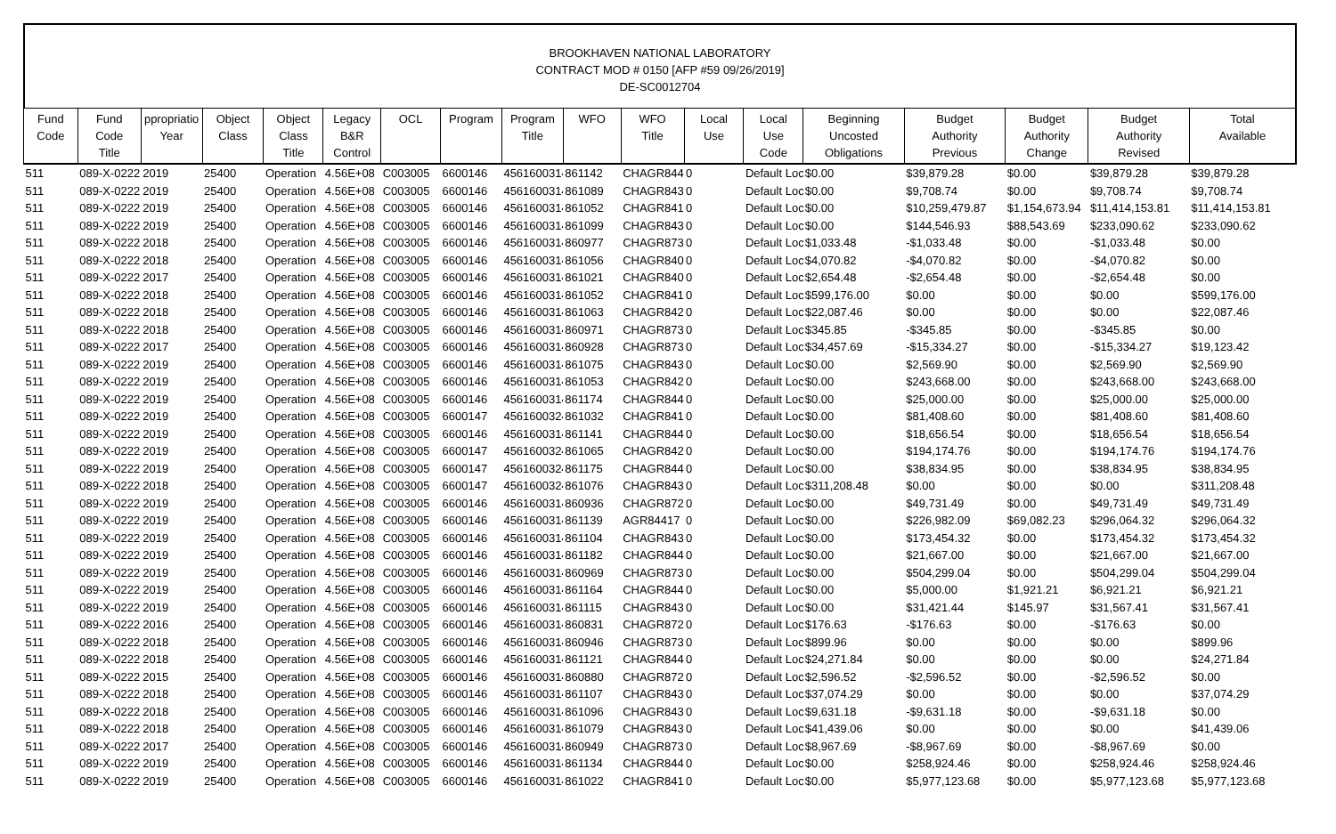BROOKHAVEN NATIONAL LABORATORY
CONTRACT MOD # 0150 [AFP #59 09/26/2019]
DE-SC0012704
| Fund Code | Fund Code Title | ppropriatio Year | Object Class | Object Class Title | Legacy B&R Control | OCL | Program | Program Title | WFO | WFO Title | Local Use | Local Use Code | Beginning Uncosted Obligations | Budget Authority Previous | Budget Authority Change | Budget Authority Revised | Total Available |
| --- | --- | --- | --- | --- | --- | --- | --- | --- | --- | --- | --- | --- | --- | --- | --- | --- | --- |
| 511 | 089-X-0222 | 2019 | 25400 | Operation | 4.56E+08 | C003005 | 6600146 | 4561600314 | 861142 | CHAGR844 | 0 | Default Loc | $0.00 | $39,879.28 | $0.00 | $39,879.28 | $39,879.28 |
| 511 | 089-X-0222 | 2019 | 25400 | Operation | 4.56E+08 | C003005 | 6600146 | 4561600314 | 861089 | CHAGR843 | 0 | Default Loc | $0.00 | $9,708.74 | $0.00 | $9,708.74 | $9,708.74 |
| 511 | 089-X-0222 | 2019 | 25400 | Operation | 4.56E+08 | C003005 | 6600146 | 4561600314 | 861052 | CHAGR841 | 0 | Default Loc | $0.00 | $10,259,479.87 | $1,154,673.94 | $11,414,153.81 | $11,414,153.81 |
| 511 | 089-X-0222 | 2019 | 25400 | Operation | 4.56E+08 | C003005 | 6600146 | 4561600314 | 861099 | CHAGR843 | 0 | Default Loc | $0.00 | $144,546.93 | $88,543.69 | $233,090.62 | $233,090.62 |
| 511 | 089-X-0222 | 2018 | 25400 | Operation | 4.56E+08 | C003005 | 6600146 | 4561600314 | 860977 | CHAGR873 | 0 | Default Loc | $1,033.48 | -$1,033.48 | $0.00 | -$1,033.48 | $0.00 |
| 511 | 089-X-0222 | 2018 | 25400 | Operation | 4.56E+08 | C003005 | 6600146 | 4561600314 | 861056 | CHAGR840 | 0 | Default Loc | $4,070.82 | -$4,070.82 | $0.00 | -$4,070.82 | $0.00 |
| 511 | 089-X-0222 | 2017 | 25400 | Operation | 4.56E+08 | C003005 | 6600146 | 4561600314 | 861021 | CHAGR840 | 0 | Default Loc | $2,654.48 | -$2,654.48 | $0.00 | -$2,654.48 | $0.00 |
| 511 | 089-X-0222 | 2018 | 25400 | Operation | 4.56E+08 | C003005 | 6600146 | 4561600314 | 861052 | CHAGR841 | 0 | Default Loc | $599,176.00 | $0.00 | $0.00 | $0.00 | $599,176.00 |
| 511 | 089-X-0222 | 2018 | 25400 | Operation | 4.56E+08 | C003005 | 6600146 | 4561600314 | 861063 | CHAGR842 | 0 | Default Loc | $22,087.46 | $0.00 | $0.00 | $0.00 | $22,087.46 |
| 511 | 089-X-0222 | 2018 | 25400 | Operation | 4.56E+08 | C003005 | 6600146 | 4561600314 | 860971 | CHAGR873 | 0 | Default Loc | $345.85 | -$345.85 | $0.00 | -$345.85 | $0.00 |
| 511 | 089-X-0222 | 2017 | 25400 | Operation | 4.56E+08 | C003005 | 6600146 | 4561600314 | 860928 | CHAGR873 | 0 | Default Loc | $34,457.69 | -$15,334.27 | $0.00 | -$15,334.27 | $19,123.42 |
| 511 | 089-X-0222 | 2019 | 25400 | Operation | 4.56E+08 | C003005 | 6600146 | 4561600314 | 861075 | CHAGR843 | 0 | Default Loc | $0.00 | $2,569.90 | $0.00 | $2,569.90 | $2,569.90 |
| 511 | 089-X-0222 | 2019 | 25400 | Operation | 4.56E+08 | C003005 | 6600146 | 4561600314 | 861053 | CHAGR842 | 0 | Default Loc | $0.00 | $243,668.00 | $0.00 | $243,668.00 | $243,668.00 |
| 511 | 089-X-0222 | 2019 | 25400 | Operation | 4.56E+08 | C003005 | 6600146 | 4561600314 | 861174 | CHAGR844 | 0 | Default Loc | $0.00 | $25,000.00 | $0.00 | $25,000.00 | $25,000.00 |
| 511 | 089-X-0222 | 2019 | 25400 | Operation | 4.56E+08 | C003005 | 6600147 | 4561600324 | 861032 | CHAGR841 | 0 | Default Loc | $0.00 | $81,408.60 | $0.00 | $81,408.60 | $81,408.60 |
| 511 | 089-X-0222 | 2019 | 25400 | Operation | 4.56E+08 | C003005 | 6600146 | 4561600314 | 861141 | CHAGR844 | 0 | Default Loc | $0.00 | $18,656.54 | $0.00 | $18,656.54 | $18,656.54 |
| 511 | 089-X-0222 | 2019 | 25400 | Operation | 4.56E+08 | C003005 | 6600147 | 4561600324 | 861065 | CHAGR842 | 0 | Default Loc | $0.00 | $194,174.76 | $0.00 | $194,174.76 | $194,174.76 |
| 511 | 089-X-0222 | 2019 | 25400 | Operation | 4.56E+08 | C003005 | 6600147 | 4561600324 | 861175 | CHAGR844 | 0 | Default Loc | $0.00 | $38,834.95 | $0.00 | $38,834.95 | $38,834.95 |
| 511 | 089-X-0222 | 2018 | 25400 | Operation | 4.56E+08 | C003005 | 6600147 | 4561600324 | 861076 | CHAGR843 | 0 | Default Loc | $311,208.48 | $0.00 | $0.00 | $0.00 | $311,208.48 |
| 511 | 089-X-0222 | 2019 | 25400 | Operation | 4.56E+08 | C003005 | 6600146 | 4561600314 | 860936 | CHAGR872 | 0 | Default Loc | $0.00 | $49,731.49 | $0.00 | $49,731.49 | $49,731.49 |
| 511 | 089-X-0222 | 2019 | 25400 | Operation | 4.56E+08 | C003005 | 6600146 | 4561600314 | 861139 | AGR84417 | 0 | Default Loc | $0.00 | $226,982.09 | $69,082.23 | $296,064.32 | $296,064.32 |
| 511 | 089-X-0222 | 2019 | 25400 | Operation | 4.56E+08 | C003005 | 6600146 | 4561600314 | 861104 | CHAGR843 | 0 | Default Loc | $0.00 | $173,454.32 | $0.00 | $173,454.32 | $173,454.32 |
| 511 | 089-X-0222 | 2019 | 25400 | Operation | 4.56E+08 | C003005 | 6600146 | 4561600314 | 861182 | CHAGR844 | 0 | Default Loc | $0.00 | $21,667.00 | $0.00 | $21,667.00 | $21,667.00 |
| 511 | 089-X-0222 | 2019 | 25400 | Operation | 4.56E+08 | C003005 | 6600146 | 4561600314 | 860969 | CHAGR873 | 0 | Default Loc | $0.00 | $504,299.04 | $0.00 | $504,299.04 | $504,299.04 |
| 511 | 089-X-0222 | 2019 | 25400 | Operation | 4.56E+08 | C003005 | 6600146 | 4561600314 | 861164 | CHAGR844 | 0 | Default Loc | $0.00 | $5,000.00 | $1,921.21 | $6,921.21 | $6,921.21 |
| 511 | 089-X-0222 | 2019 | 25400 | Operation | 4.56E+08 | C003005 | 6600146 | 4561600314 | 861115 | CHAGR843 | 0 | Default Loc | $0.00 | $31,421.44 | $145.97 | $31,567.41 | $31,567.41 |
| 511 | 089-X-0222 | 2016 | 25400 | Operation | 4.56E+08 | C003005 | 6600146 | 4561600314 | 860831 | CHAGR872 | 0 | Default Loc | $176.63 | -$176.63 | $0.00 | -$176.63 | $0.00 |
| 511 | 089-X-0222 | 2018 | 25400 | Operation | 4.56E+08 | C003005 | 6600146 | 4561600314 | 860946 | CHAGR873 | 0 | Default Loc | $899.96 | $0.00 | $0.00 | $0.00 | $899.96 |
| 511 | 089-X-0222 | 2018 | 25400 | Operation | 4.56E+08 | C003005 | 6600146 | 4561600314 | 861121 | CHAGR844 | 0 | Default Loc | $24,271.84 | $0.00 | $0.00 | $0.00 | $24,271.84 |
| 511 | 089-X-0222 | 2015 | 25400 | Operation | 4.56E+08 | C003005 | 6600146 | 4561600314 | 860880 | CHAGR872 | 0 | Default Loc | $2,596.52 | -$2,596.52 | $0.00 | -$2,596.52 | $0.00 |
| 511 | 089-X-0222 | 2018 | 25400 | Operation | 4.56E+08 | C003005 | 6600146 | 4561600314 | 861107 | CHAGR843 | 0 | Default Loc | $37,074.29 | $0.00 | $0.00 | $0.00 | $37,074.29 |
| 511 | 089-X-0222 | 2018 | 25400 | Operation | 4.56E+08 | C003005 | 6600146 | 4561600314 | 861096 | CHAGR843 | 0 | Default Loc | $9,631.18 | -$9,631.18 | $0.00 | -$9,631.18 | $0.00 |
| 511 | 089-X-0222 | 2018 | 25400 | Operation | 4.56E+08 | C003005 | 6600146 | 4561600314 | 861079 | CHAGR843 | 0 | Default Loc | $41,439.06 | $0.00 | $0.00 | $0.00 | $41,439.06 |
| 511 | 089-X-0222 | 2017 | 25400 | Operation | 4.56E+08 | C003005 | 6600146 | 4561600314 | 860949 | CHAGR873 | 0 | Default Loc | $8,967.69 | -$8,967.69 | $0.00 | -$8,967.69 | $0.00 |
| 511 | 089-X-0222 | 2019 | 25400 | Operation | 4.56E+08 | C003005 | 6600146 | 4561600314 | 861134 | CHAGR844 | 0 | Default Loc | $0.00 | $258,924.46 | $0.00 | $258,924.46 | $258,924.46 |
| 511 | 089-X-0222 | 2019 | 25400 | Operation | 4.56E+08 | C003005 | 6600146 | 4561600314 | 861022 | CHAGR841 | 0 | Default Loc | $0.00 | $5,977,123.68 | $0.00 | $5,977,123.68 | $5,977,123.68 |